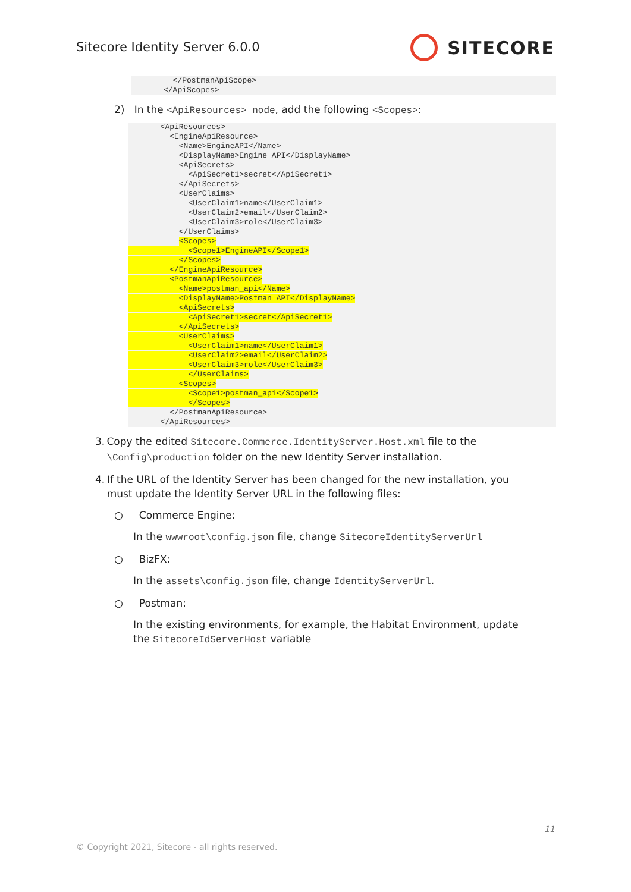Sitecore Identity Server 6.0.0
SITECORE
  </PostmanApiScope>
</ApiScopes>
2) In the <ApiResources> node, add the following <Scopes>:
       <ApiResources>
         <EngineApiResource>
           <Name>EngineAPI</Name>
           <DisplayName>Engine API</DisplayName>
           <ApiSecrets>
             <ApiSecret1>secret</ApiSecret1>
           </ApiSecrets>
           <UserClaims>
             <UserClaim1>name</UserClaim1>
             <UserClaim2>email</UserClaim2>
             <UserClaim3>role</UserClaim3>
           </UserClaims>
           <Scopes>
             <Scope1>EngineAPI</Scope1>
           </Scopes>
         </EngineApiResource>
         <PostmanApiResource>
           <Name>postman_api</Name>
           <DisplayName>Postman API</DisplayName>
           <ApiSecrets>
             <ApiSecret1>secret</ApiSecret1>
           </ApiSecrets>
           <UserClaims>
             <UserClaim1>name</UserClaim1>
             <UserClaim2>email</UserClaim2>
             <UserClaim3>role</UserClaim3>
             </UserClaims>
           <Scopes>
             <Scope1>postman_api</Scope1>
             </Scopes>
         </PostmanApiResource>
       </ApiResources>
3. Copy the edited Sitecore.Commerce.IdentityServer.Host.xml file to the \Config\production folder on the new Identity Server installation.
4. If the URL of the Identity Server has been changed for the new installation, you must update the Identity Server URL in the following files:
○ Commerce Engine:
In the wwwroot\config.json file, change SitecoreIdentityServerUrl
○ BizFX:
In the assets\config.json file, change IdentityServerUrl.
○ Postman:
In the existing environments, for example, the Habitat Environment, update the SitecoreIdServerHost variable
11
© Copyright 2021, Sitecore - all rights reserved.